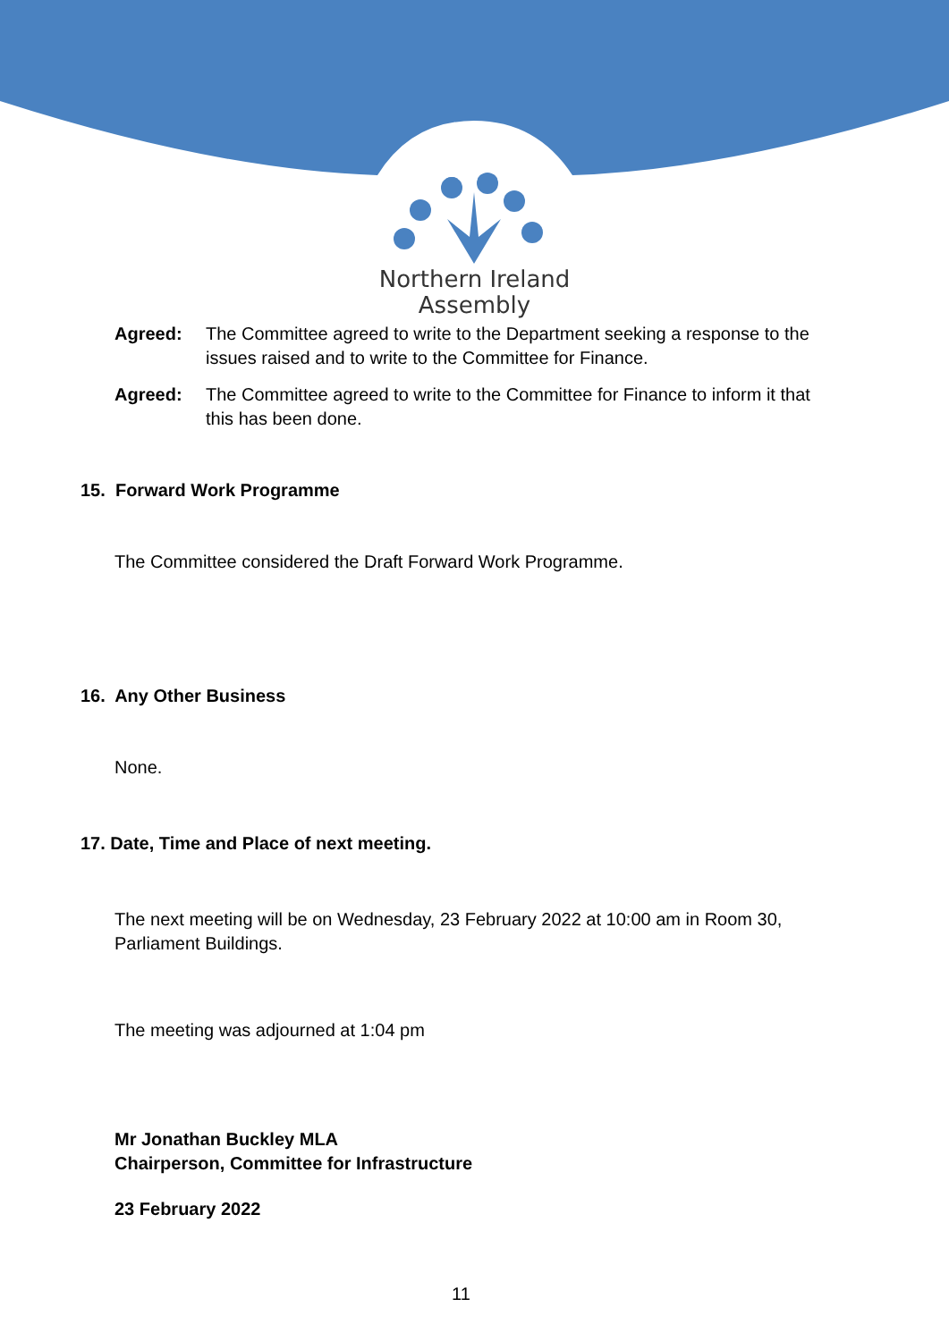Northern Ireland
Assembly
Agreed: The Committee agreed to write to the Department seeking a response to the issues raised and to write to the Committee for Finance.
Agreed: The Committee agreed to write to the Committee for Finance to inform it that this has been done.
15. Forward Work Programme
The Committee considered the Draft Forward Work Programme.
16. Any Other Business
None.
17. Date, Time and Place of next meeting.
The next meeting will be on Wednesday, 23 February 2022 at 10:00 am in Room 30, Parliament Buildings.
The meeting was adjourned at 1:04 pm
Mr Jonathan Buckley MLA
Chairperson, Committee for Infrastructure
23 February 2022
11